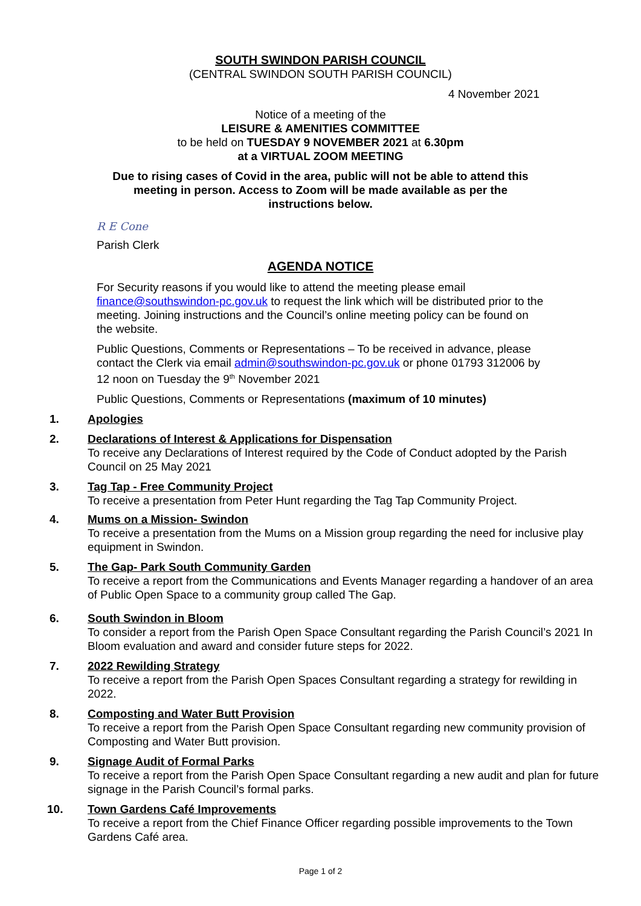SOUTH SWINDON PARISH COUNCIL
(CENTRAL SWINDON SOUTH PARISH COUNCIL)
4 November 2021
Notice of a meeting of the
LEISURE & AMENITIES COMMITTEE
to be held on TUESDAY 9 NOVEMBER 2021 at 6.30pm
at a VIRTUAL ZOOM MEETING
Due to rising cases of Covid in the area, public will not be able to attend this
meeting in person. Access to Zoom will be made available as per the
instructions below.
R E Cone
Parish Clerk
AGENDA NOTICE
For Security reasons if you would like to attend the meeting please email finance@southswindon-pc.gov.uk to request the link which will be distributed prior to the meeting. Joining instructions and the Council’s online meeting policy can be found on the website.
Public Questions, Comments or Representations – To be received in advance, please contact the Clerk via email admin@southswindon-pc.gov.uk or phone 01793 312006 by 12 noon on Tuesday the 9<sup>th</sup> November 2021
Public Questions, Comments or Representations (maximum of 10 minutes)
1. Apologies
2. Declarations of Interest & Applications for Dispensation
To receive any Declarations of Interest required by the Code of Conduct adopted by the Parish Council on 25 May 2021
3. Tag Tap - Free Community Project
To receive a presentation from Peter Hunt regarding the Tag Tap Community Project.
4. Mums on a Mission- Swindon
To receive a presentation from the Mums on a Mission group regarding the need for inclusive play equipment in Swindon.
5. The Gap- Park South Community Garden
To receive a report from the Communications and Events Manager regarding a handover of an area of Public Open Space to a community group called The Gap.
6. South Swindon in Bloom
To consider a report from the Parish Open Space Consultant regarding the Parish Council’s 2021 In Bloom evaluation and award and consider future steps for 2022.
7. 2022 Rewilding Strategy
To receive a report from the Parish Open Spaces Consultant regarding a strategy for rewilding in 2022.
8. Composting and Water Butt Provision
To receive a report from the Parish Open Space Consultant regarding new community provision of Composting and Water Butt provision.
9. Signage Audit of Formal Parks
To receive a report from the Parish Open Space Consultant regarding a new audit and plan for future signage in the Parish Council’s formal parks.
10. Town Gardens Café Improvements
To receive a report from the Chief Finance Officer regarding possible improvements to the Town Gardens Café area.
Page 1 of 2